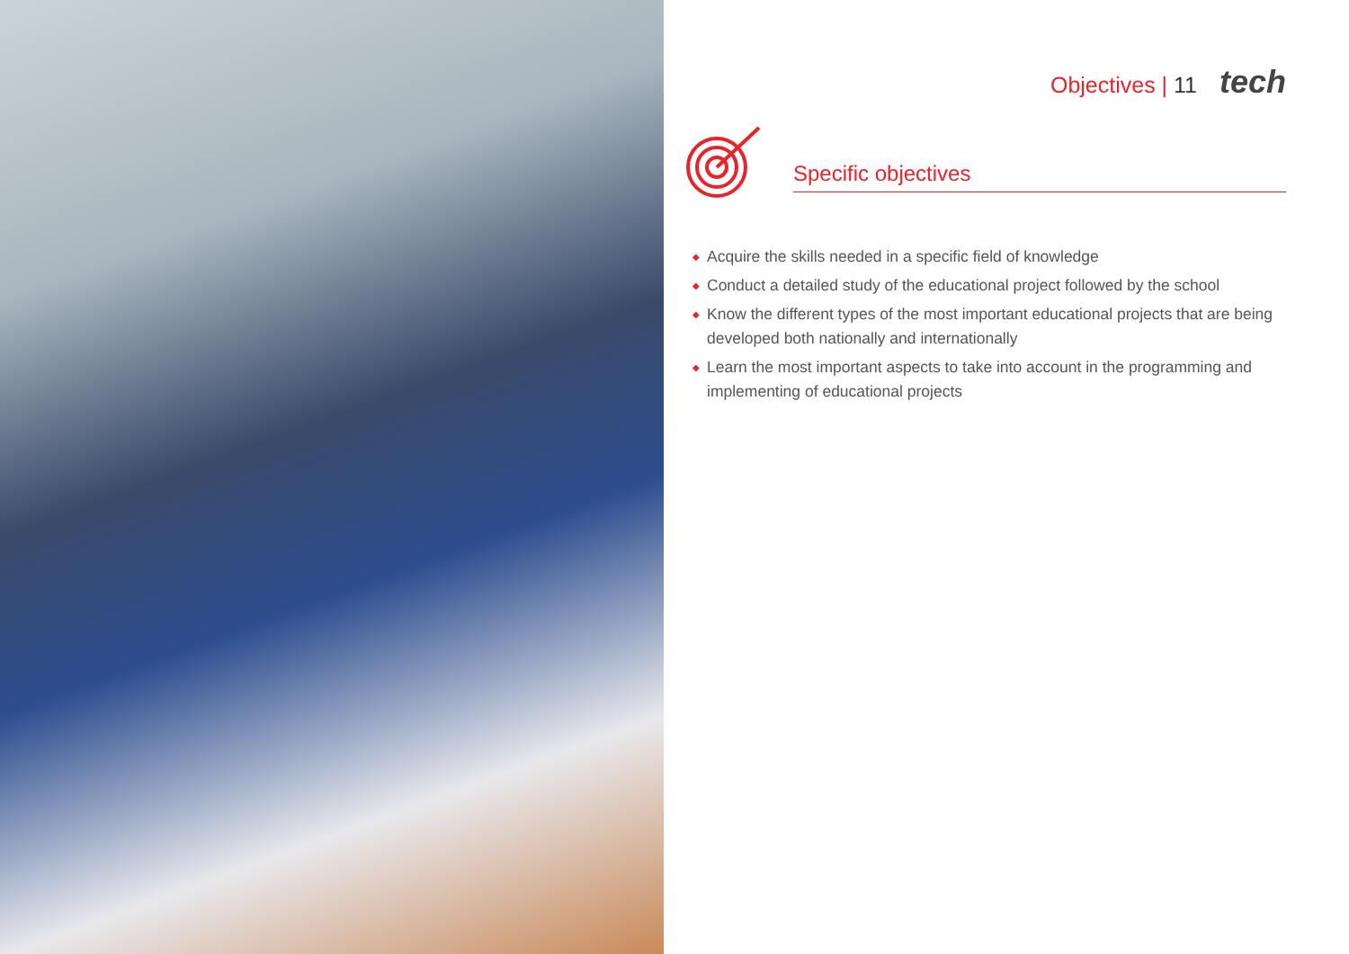Objectives | 11 tech
Specific objectives
◆ Acquire the skills needed in a specific field of knowledge
◆ Conduct a detailed study of the educational project followed by the school
◆ Know the different types of the most important educational projects that are being developed both nationally and internationally
◆ Learn the most important aspects to take into account in the programming and implementing of educational projects